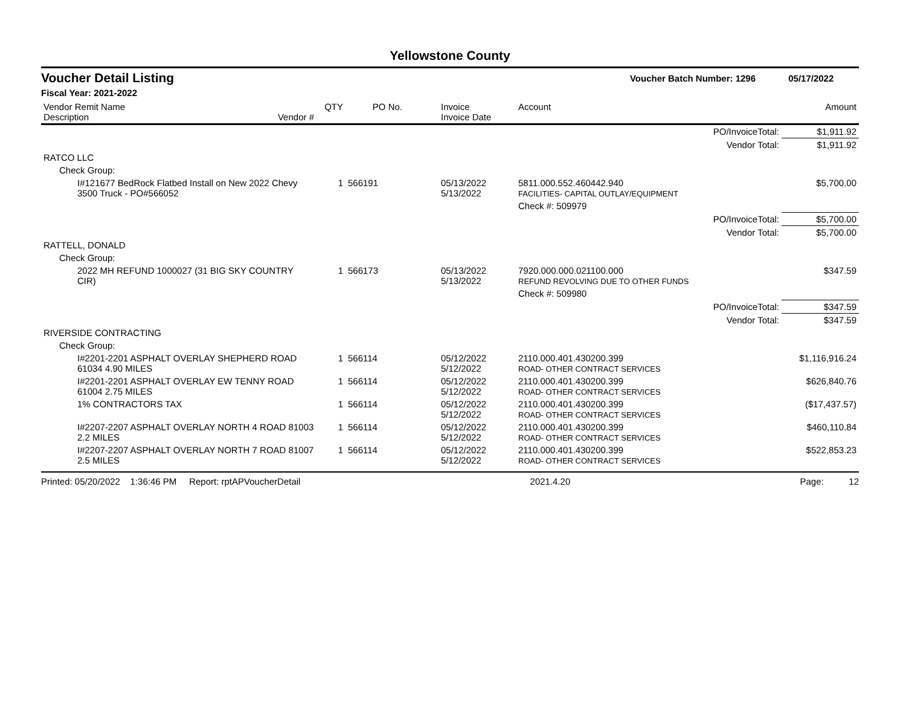Yellowstone County
Voucher Detail Listing Voucher Batch Number: 1296 05/17/2022
Fiscal Year: 2021-2022
| Vendor Remit Name Description | Vendor # | QTY | PO No. | Invoice Invoice Date | Account | Amount |
| --- | --- | --- | --- | --- | --- | --- |
| PO/InvoiceTotal: | | | | | | $1,911.92 |
| Vendor Total: | | | | | | $1,911.92 |
| RATCO LLC | | | | | | |
| Check Group: | | | | | | |
| I#121677 BedRock Flatbed Install on New 2022 Chevy 3500 Truck - PO#566052 | | 1 | 566191 | 05/13/2022 5/13/2022 | 5811.000.552.460442.940 FACILITIES- CAPITAL OUTLAY/EQUIPMENT | $5,700.00 |
| | | | | | Check #: 509979 | |
| PO/InvoiceTotal: | | | | | | $5,700.00 |
| Vendor Total: | | | | | | $5,700.00 |
| RATTELL, DONALD | | | | | | |
| Check Group: | | | | | | |
| 2022 MH REFUND 1000027 (31 BIG SKY COUNTRY CIR) | | 1 | 566173 | 05/13/2022 5/13/2022 | 7920.000.000.021100.000 REFUND REVOLVING DUE TO OTHER FUNDS | $347.59 |
| | | | | | Check #: 509980 | |
| PO/InvoiceTotal: | | | | | | $347.59 |
| Vendor Total: | | | | | | $347.59 |
| RIVERSIDE CONTRACTING | | | | | | |
| Check Group: | | | | | | |
| I#2201-2201 ASPHALT OVERLAY SHEPHERD ROAD 61034 4.90 MILES | | 1 | 566114 | 05/12/2022 5/12/2022 | 2110.000.401.430200.399 ROAD- OTHER CONTRACT SERVICES | $1,116,916.24 |
| I#2201-2201 ASPHALT OVERLAY EW TENNY ROAD 61004 2.75 MILES | | 1 | 566114 | 05/12/2022 5/12/2022 | 2110.000.401.430200.399 ROAD- OTHER CONTRACT SERVICES | $626,840.76 |
| 1% CONTRACTORS TAX | | 1 | 566114 | 05/12/2022 5/12/2022 | 2110.000.401.430200.399 ROAD- OTHER CONTRACT SERVICES | ($17,437.57) |
| I#2207-2207 ASPHALT OVERLAY NORTH 4 ROAD 81003 2.2 MILES | | 1 | 566114 | 05/12/2022 5/12/2022 | 2110.000.401.430200.399 ROAD- OTHER CONTRACT SERVICES | $460,110.84 |
| I#2207-2207 ASPHALT OVERLAY NORTH 7 ROAD 81007 2.5 MILES | | 1 | 566114 | 05/12/2022 5/12/2022 | 2110.000.401.430200.399 ROAD- OTHER CONTRACT SERVICES | $522,853.23 |
Printed: 05/20/2022 1:36:46 PM Report: rptAPVoucherDetail 2021.4.20 Page: 12